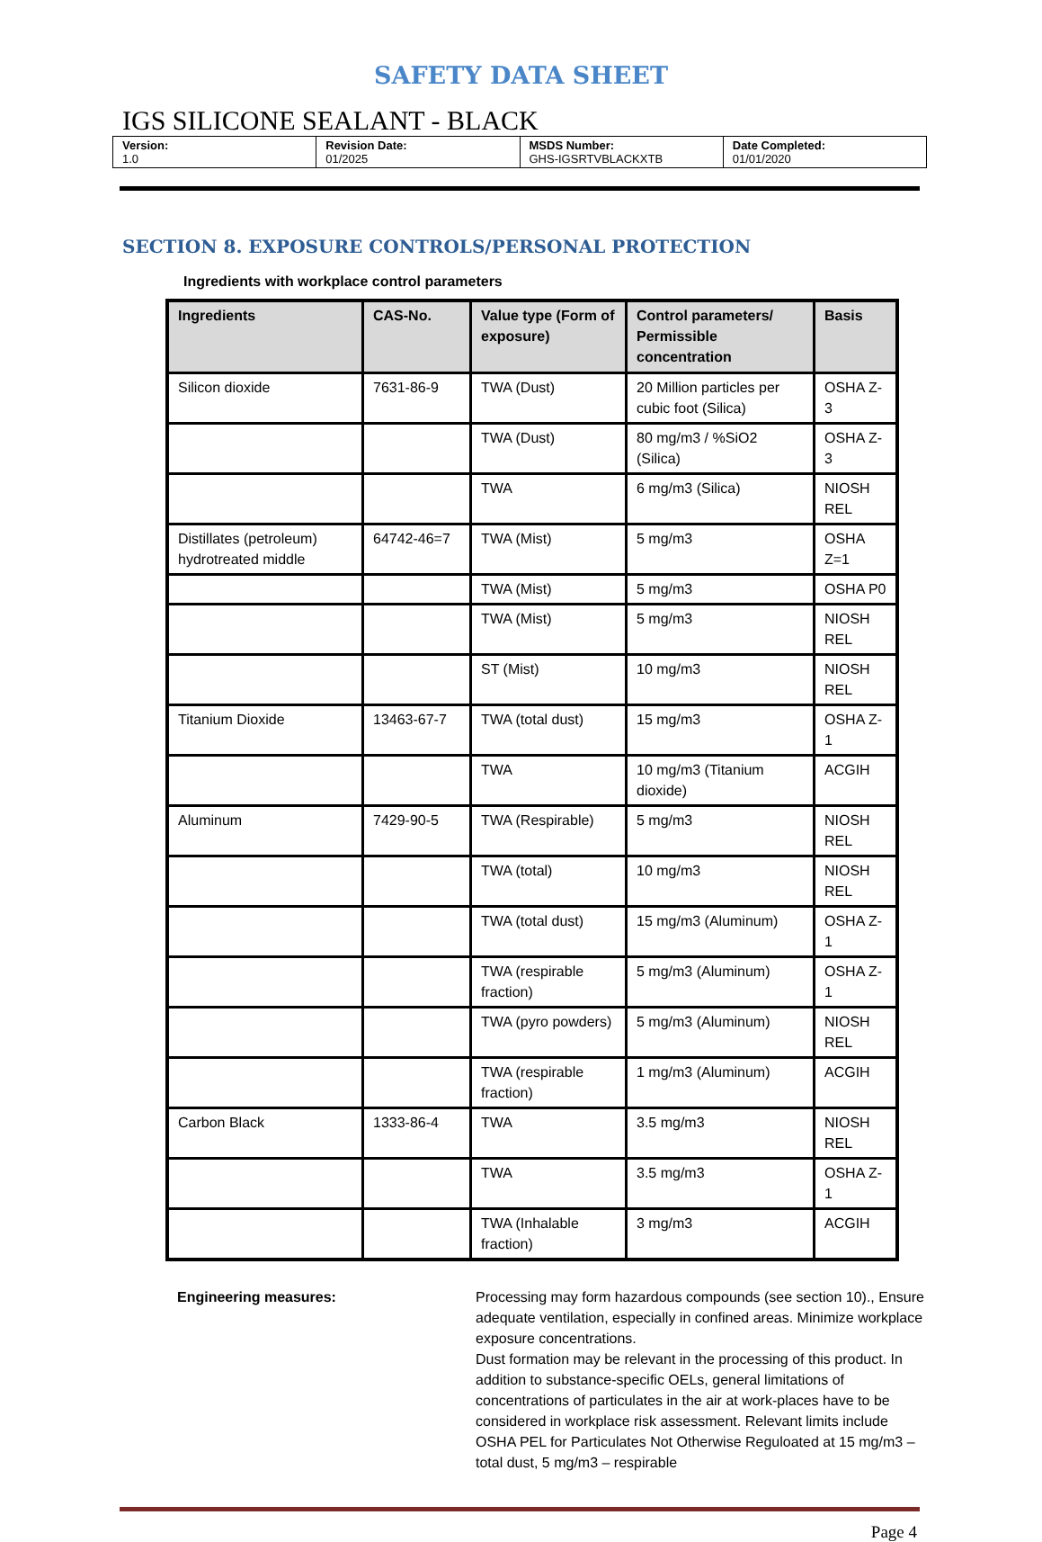SAFETY DATA SHEET
IGS SILICONE SEALANT - BLACK
| Version: 1.0 | Revision Date: 01/2025 | MSDS Number: GHS-IGSRTVBLACKXTB | Date Completed: 01/01/2020 |
SECTION 8. EXPOSURE CONTROLS/PERSONAL PROTECTION
Ingredients with workplace control parameters
| Ingredients | CAS-No. | Value type (Form of exposure) | Control parameters/ Permissible concentration | Basis |
| --- | --- | --- | --- | --- |
| Silicon dioxide | 7631-86-9 | TWA (Dust) | 20 Million particles per cubic foot (Silica) | OSHA Z-3 |
| | | TWA (Dust) | 80 mg/m3 / %SiO2 (Silica) | OSHA Z-3 |
| | | TWA | 6 mg/m3 (Silica) | NIOSH REL |
| Distillates (petroleum) hydrotreated middle | 64742-46=7 | TWA (Mist) | 5 mg/m3 | OSHA Z=1 |
| | | TWA (Mist) | 5 mg/m3 | OSHA P0 |
| | | TWA (Mist) | 5 mg/m3 | NIOSH REL |
| | | ST (Mist) | 10 mg/m3 | NIOSH REL |
| Titanium Dioxide | 13463-67-7 | TWA (total dust) | 15 mg/m3 | OSHA Z-1 |
| | | TWA | 10 mg/m3 (Titanium dioxide) | ACGIH |
| Aluminum | 7429-90-5 | TWA (Respirable) | 5 mg/m3 | NIOSH REL |
| | | TWA (total) | 10 mg/m3 | NIOSH REL |
| | | TWA (total dust) | 15 mg/m3 (Aluminum) | OSHA Z-1 |
| | | TWA (respirable fraction) | 5 mg/m3 (Aluminum) | OSHA Z-1 |
| | | TWA (pyro powders) | 5 mg/m3 (Aluminum) | NIOSH REL |
| | | TWA (respirable fraction) | 1 mg/m3 (Aluminum) | ACGIH |
| Carbon Black | 1333-86-4 | TWA | 3.5 mg/m3 | NIOSH REL |
| | | TWA | 3.5 mg/m3 | OSHA Z-1 |
| | | TWA (Inhalable fraction) | 3 mg/m3 | ACGIH |
Engineering measures: Processing may form hazardous compounds (see section 10)., Ensure adequate ventilation, especially in confined areas. Minimize workplace exposure concentrations.
Dust formation may be relevant in the processing of this product. In addition to substance-specific OELs, general limitations of concentrations of particulates in the air at work-places have to be considered in workplace risk assessment. Relevant limits include OSHA PEL for Particulates Not Otherwise Reguloated at 15 mg/m3 – total dust, 5 mg/m3 – respirable
Page 4